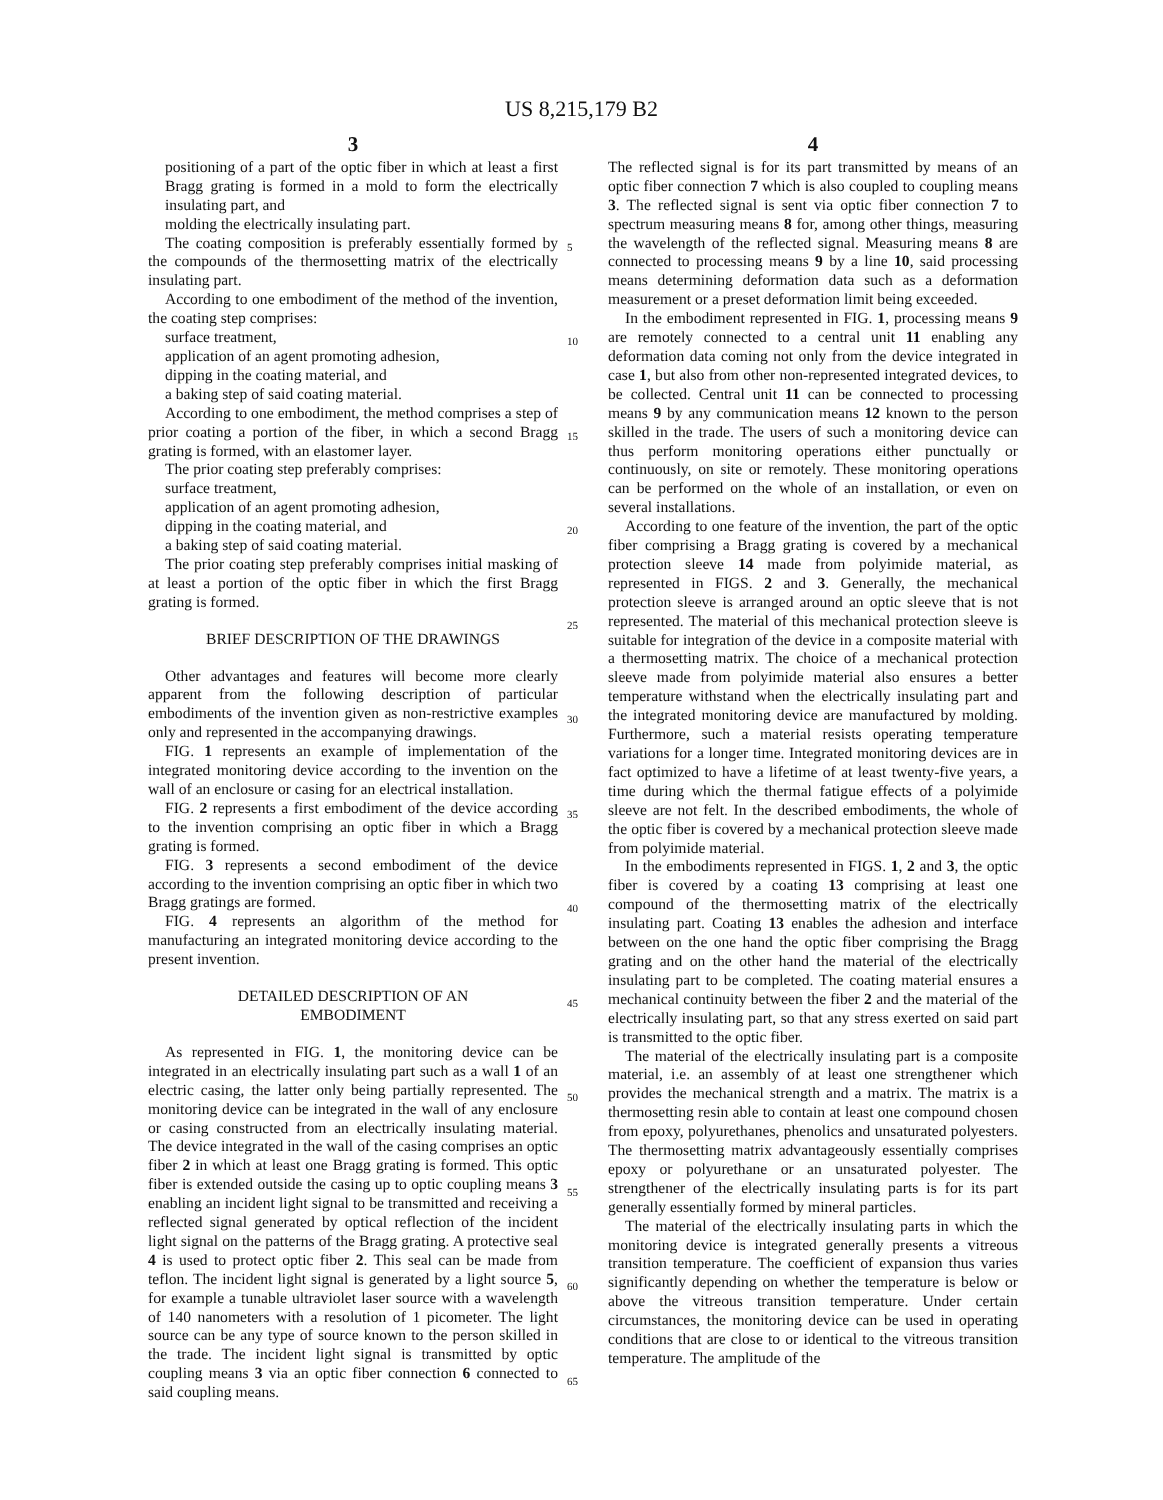US 8,215,179 B2
3
positioning of a part of the optic fiber in which at least a first Bragg grating is formed in a mold to form the electrically insulating part, and
molding the electrically insulating part.
The coating composition is preferably essentially formed by the compounds of the thermosetting matrix of the electrically insulating part.
According to one embodiment of the method of the invention, the coating step comprises:
surface treatment,
application of an agent promoting adhesion,
dipping in the coating material, and
a baking step of said coating material.
According to one embodiment, the method comprises a step of prior coating a portion of the fiber, in which a second Bragg grating is formed, with an elastomer layer.
The prior coating step preferably comprises:
surface treatment,
application of an agent promoting adhesion,
dipping in the coating material, and
a baking step of said coating material.
The prior coating step preferably comprises initial masking of at least a portion of the optic fiber in which the first Bragg grating is formed.
BRIEF DESCRIPTION OF THE DRAWINGS
Other advantages and features will become more clearly apparent from the following description of particular embodiments of the invention given as non-restrictive examples only and represented in the accompanying drawings.
FIG. 1 represents an example of implementation of the integrated monitoring device according to the invention on the wall of an enclosure or casing for an electrical installation.
FIG. 2 represents a first embodiment of the device according to the invention comprising an optic fiber in which a Bragg grating is formed.
FIG. 3 represents a second embodiment of the device according to the invention comprising an optic fiber in which two Bragg gratings are formed.
FIG. 4 represents an algorithm of the method for manufacturing an integrated monitoring device according to the present invention.
DETAILED DESCRIPTION OF AN
EMBODIMENT
As represented in FIG. 1, the monitoring device can be integrated in an electrically insulating part such as a wall 1 of an electric casing, the latter only being partially represented. The monitoring device can be integrated in the wall of any enclosure or casing constructed from an electrically insulating material. The device integrated in the wall of the casing comprises an optic fiber 2 in which at least one Bragg grating is formed. This optic fiber is extended outside the casing up to optic coupling means 3 enabling an incident light signal to be transmitted and receiving a reflected signal generated by optical reflection of the incident light signal on the patterns of the Bragg grating. A protective seal 4 is used to protect optic fiber 2. This seal can be made from teflon. The incident light signal is generated by a light source 5, for example a tunable ultraviolet laser source with a wavelength of 140 nanometers with a resolution of 1 picometer. The light source can be any type of source known to the person skilled in the trade. The incident light signal is transmitted by optic coupling means 3 via an optic fiber connection 6 connected to said coupling means.
4
The reflected signal is for its part transmitted by means of an optic fiber connection 7 which is also coupled to coupling means 3. The reflected signal is sent via optic fiber connection 7 to spectrum measuring means 8 for, among other things, measuring the wavelength of the reflected signal. Measuring means 8 are connected to processing means 9 by a line 10, said processing means determining deformation data such as a deformation measurement or a preset deformation limit being exceeded.
In the embodiment represented in FIG. 1, processing means 9 are remotely connected to a central unit 11 enabling any deformation data coming not only from the device integrated in case 1, but also from other non-represented integrated devices, to be collected. Central unit 11 can be connected to processing means 9 by any communication means 12 known to the person skilled in the trade. The users of such a monitoring device can thus perform monitoring operations either punctually or continuously, on site or remotely. These monitoring operations can be performed on the whole of an installation, or even on several installations.
According to one feature of the invention, the part of the optic fiber comprising a Bragg grating is covered by a mechanical protection sleeve 14 made from polyimide material, as represented in FIGS. 2 and 3. Generally, the mechanical protection sleeve is arranged around an optic sleeve that is not represented. The material of this mechanical protection sleeve is suitable for integration of the device in a composite material with a thermosetting matrix. The choice of a mechanical protection sleeve made from polyimide material also ensures a better temperature withstand when the electrically insulating part and the integrated monitoring device are manufactured by molding. Furthermore, such a material resists operating temperature variations for a longer time. Integrated monitoring devices are in fact optimized to have a lifetime of at least twenty-five years, a time during which the thermal fatigue effects of a polyimide sleeve are not felt. In the described embodiments, the whole of the optic fiber is covered by a mechanical protection sleeve made from polyimide material.
In the embodiments represented in FIGS. 1, 2 and 3, the optic fiber is covered by a coating 13 comprising at least one compound of the thermosetting matrix of the electrically insulating part. Coating 13 enables the adhesion and interface between on the one hand the optic fiber comprising the Bragg grating and on the other hand the material of the electrically insulating part to be completed. The coating material ensures a mechanical continuity between the fiber 2 and the material of the electrically insulating part, so that any stress exerted on said part is transmitted to the optic fiber.
The material of the electrically insulating part is a composite material, i.e. an assembly of at least one strengthener which provides the mechanical strength and a matrix. The matrix is a thermosetting resin able to contain at least one compound chosen from epoxy, polyurethanes, phenolics and unsaturated polyesters. The thermosetting matrix advantageously essentially comprises epoxy or polyurethane or an unsaturated polyester. The strengthener of the electrically insulating parts is for its part generally essentially formed by mineral particles.
The material of the electrically insulating parts in which the monitoring device is integrated generally presents a vitreous transition temperature. The coefficient of expansion thus varies significantly depending on whether the temperature is below or above the vitreous transition temperature. Under certain circumstances, the monitoring device can be used in operating conditions that are close to or identical to the vitreous transition temperature. The amplitude of the
5
10
15
20
25
30
35
40
45
50
55
60
65